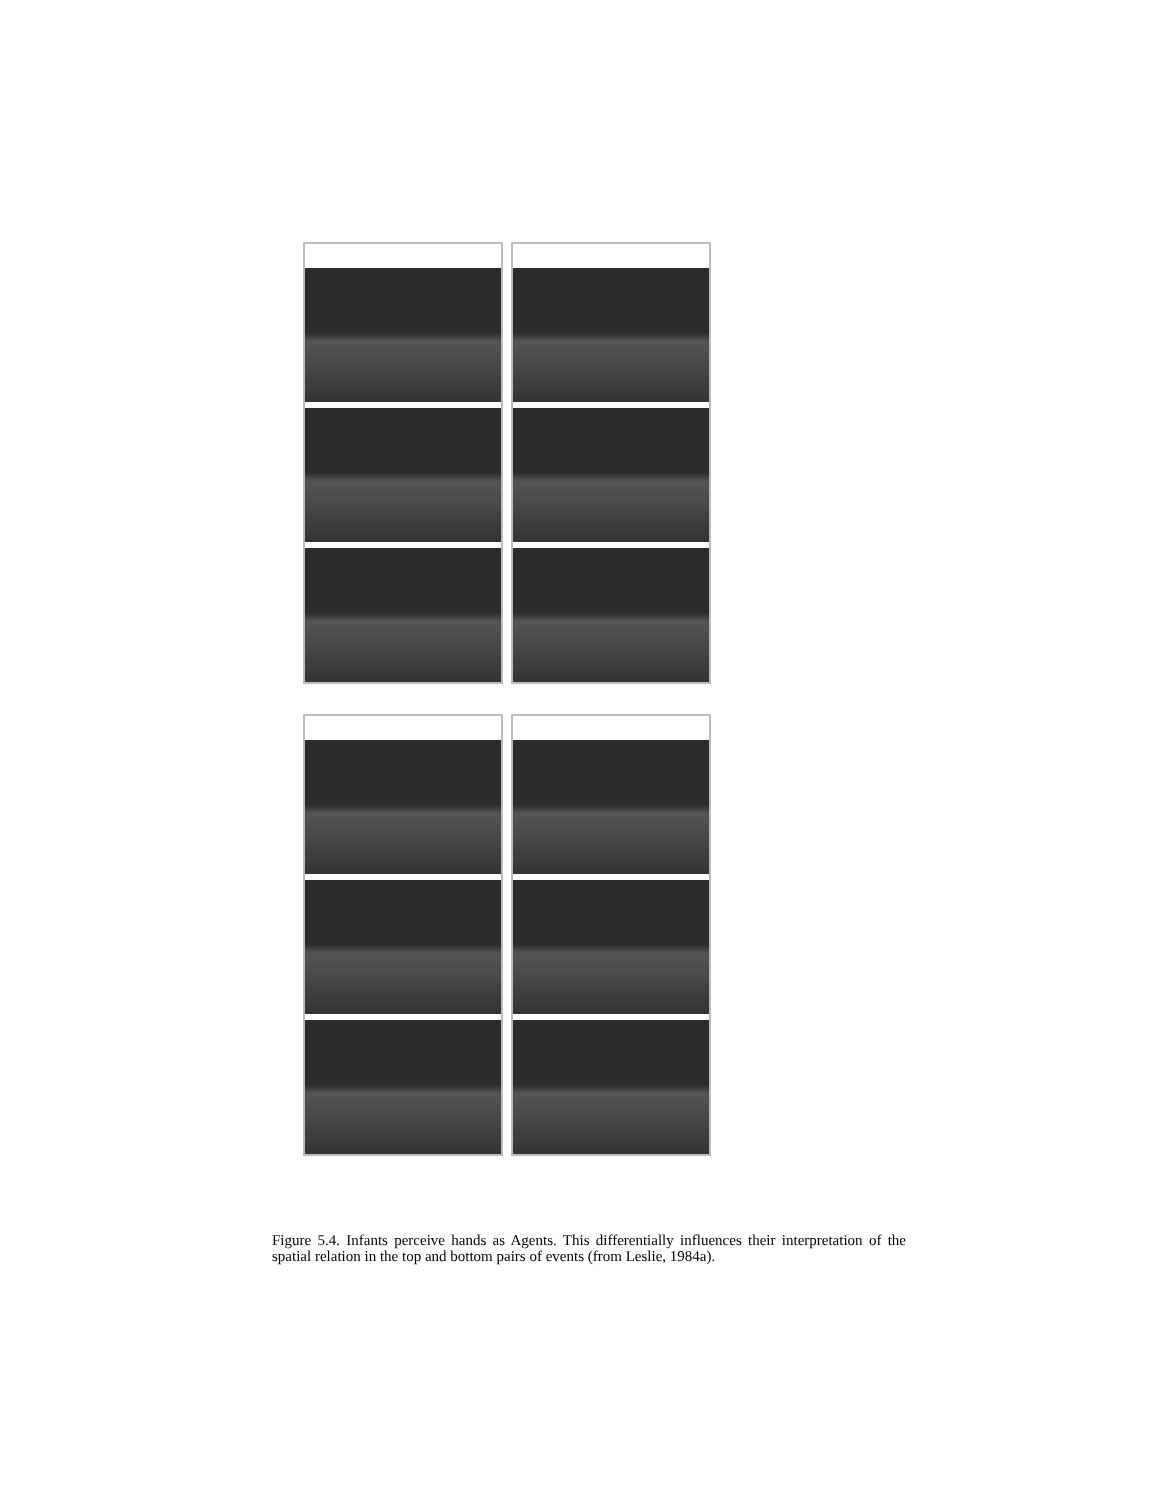Figure 5.4. Infants perceive hands as Agents. This differentially influences their interpretation of the spatial relation in the top and bottom pairs of events (from Leslie, 1984a).